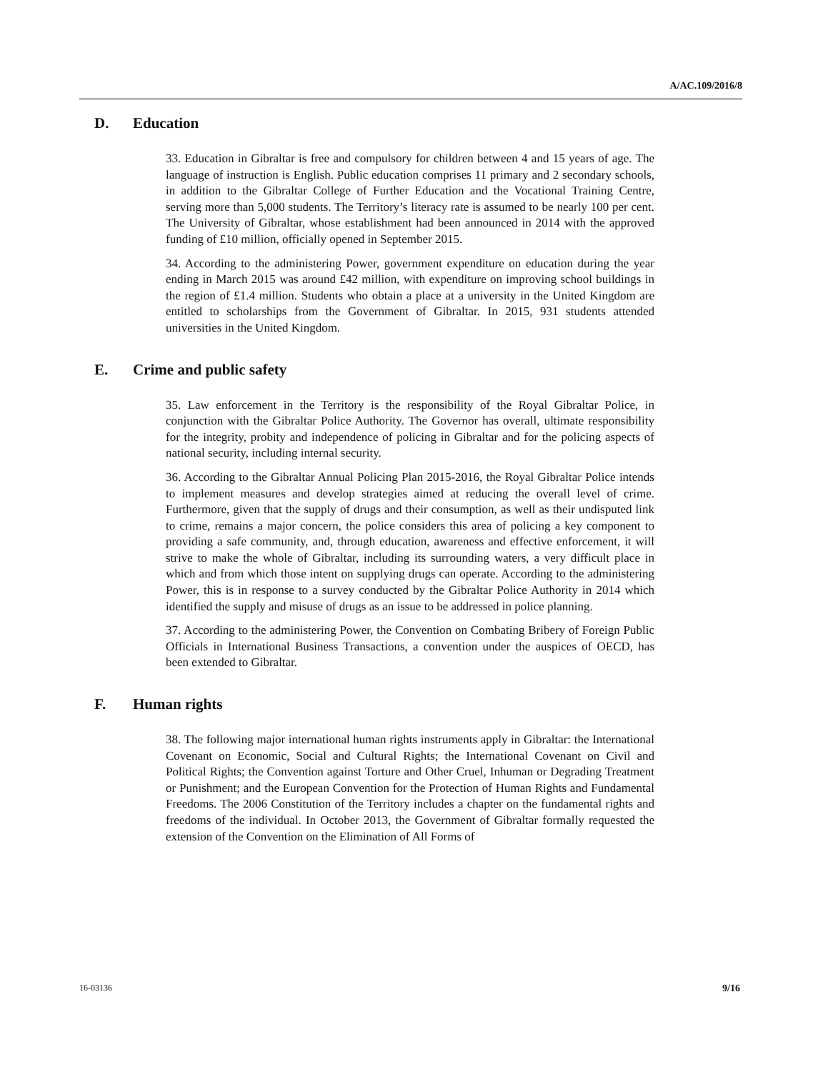A/AC.109/2016/8
D. Education
33. Education in Gibraltar is free and compulsory for children between 4 and 15 years of age. The language of instruction is English. Public education comprises 11 primary and 2 secondary schools, in addition to the Gibraltar College of Further Education and the Vocational Training Centre, serving more than 5,000 students. The Territory’s literacy rate is assumed to be nearly 100 per cent. The University of Gibraltar, whose establishment had been announced in 2014 with the approved funding of £10 million, officially opened in September 2015.
34. According to the administering Power, government expenditure on education during the year ending in March 2015 was around £42 million, with expenditure on improving school buildings in the region of £1.4 million. Students who obtain a place at a university in the United Kingdom are entitled to scholarships from the Government of Gibraltar. In 2015, 931 students attended universities in the United Kingdom.
E. Crime and public safety
35. Law enforcement in the Territory is the responsibility of the Royal Gibraltar Police, in conjunction with the Gibraltar Police Authority. The Governor has overall, ultimate responsibility for the integrity, probity and independence of policing in Gibraltar and for the policing aspects of national security, including internal security.
36. According to the Gibraltar Annual Policing Plan 2015-2016, the Royal Gibraltar Police intends to implement measures and develop strategies aimed at reducing the overall level of crime. Furthermore, given that the supply of drugs and their consumption, as well as their undisputed link to crime, remains a major concern, the police considers this area of policing a key component to providing a safe community, and, through education, awareness and effective enforcement, it will strive to make the whole of Gibraltar, including its surrounding waters, a very difficult place in which and from which those intent on supplying drugs can operate. According to the administering Power, this is in response to a survey conducted by the Gibraltar Police Authority in 2014 which identified the supply and misuse of drugs as an issue to be addressed in police planning.
37. According to the administering Power, the Convention on Combating Bribery of Foreign Public Officials in International Business Transactions, a convention under the auspices of OECD, has been extended to Gibraltar.
F. Human rights
38. The following major international human rights instruments apply in Gibraltar: the International Covenant on Economic, Social and Cultural Rights; the International Covenant on Civil and Political Rights; the Convention against Torture and Other Cruel, Inhuman or Degrading Treatment or Punishment; and the European Convention for the Protection of Human Rights and Fundamental Freedoms. The 2006 Constitution of the Territory includes a chapter on the fundamental rights and freedoms of the individual. In October 2013, the Government of Gibraltar formally requested the extension of the Convention on the Elimination of All Forms of
16-03136 9/16